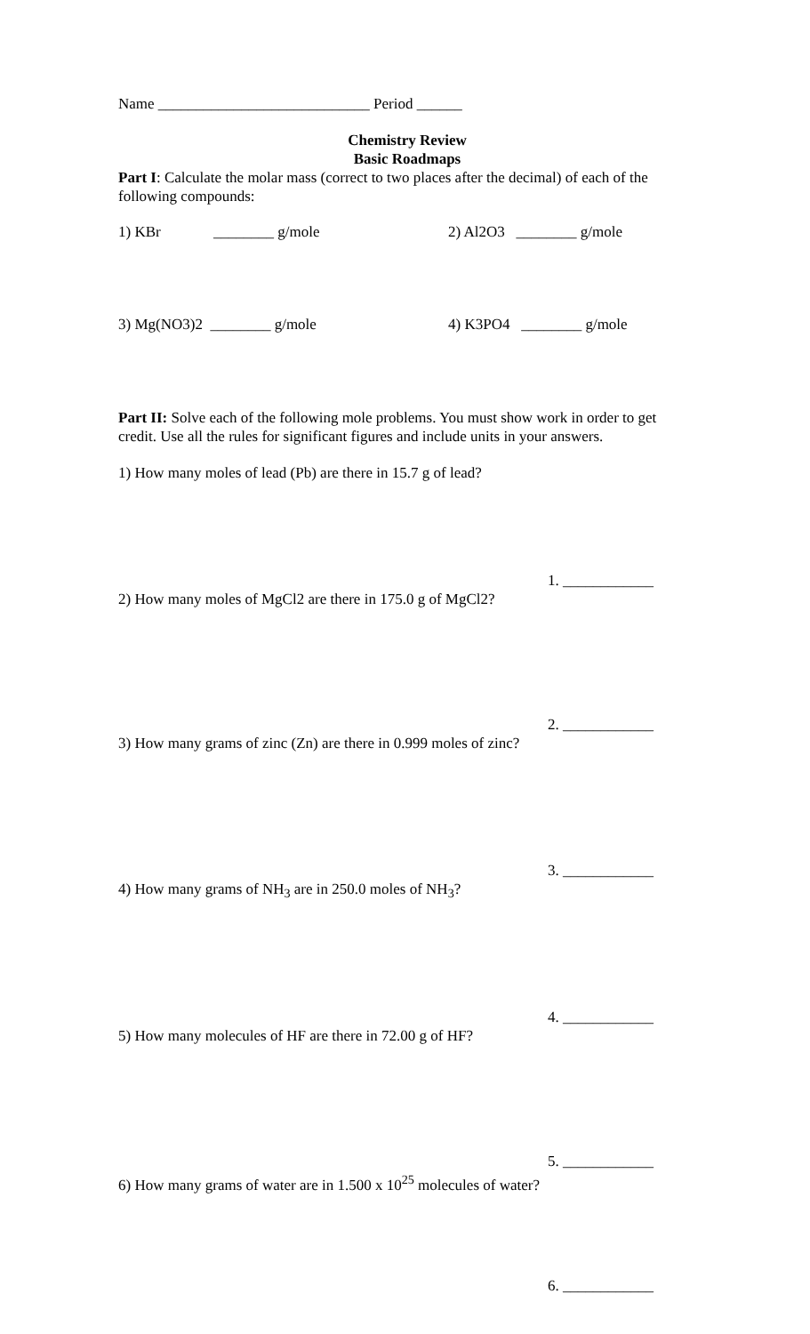Name ____________________________ Period ______
Chemistry Review
Basic Roadmaps
Part I: Calculate the molar mass (correct to two places after the decimal) of each of the following compounds:
1) KBr ________ g/mole 2) Al2O3 ________ g/mole
3) Mg(NO3)2 ________ g/mole 4) K3PO4 ________ g/mole
Part II: Solve each of the following mole problems. You must show work in order to get credit. Use all the rules for significant figures and include units in your answers.
1) How many moles of lead (Pb) are there in 15.7 g of lead?
1. ____________
2) How many moles of MgCl2 are there in 175.0 g of MgCl2?
2. ____________
3) How many grams of zinc (Zn) are there in 0.999 moles of zinc?
3. ____________
4) How many grams of NH<sub>3</sub> are in 250.0 moles of NH<sub>3</sub>?
4. ____________
5) How many molecules of HF are there in 72.00 g of HF?
5. ____________
6) How many grams of water are in 1.500 x 10<sup>25</sup> molecules of water?
6. ____________